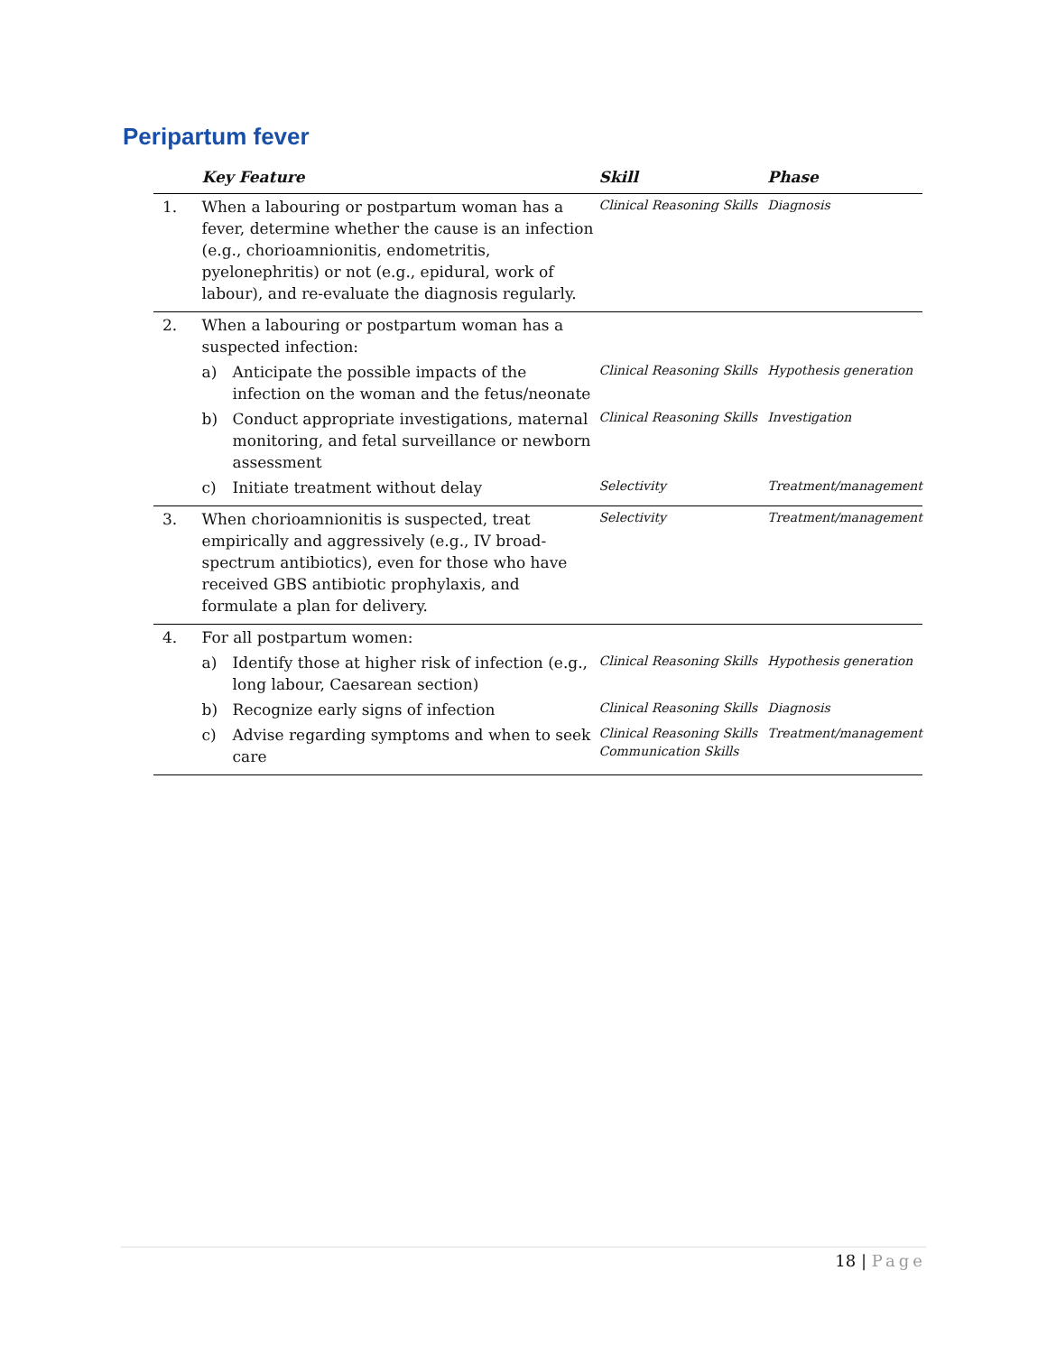Peripartum fever
| | Key Feature | Skill | Phase |
| --- | --- | --- | --- |
| 1. | When a labouring or postpartum woman has a fever, determine whether the cause is an infection (e.g., chorioamnionitis, endometritis, pyelonephritis) or not (e.g., epidural, work of labour), and re-evaluate the diagnosis regularly. | Clinical Reasoning Skills | Diagnosis |
| 2. | When a labouring or postpartum woman has a suspected infection: | | |
| | a) Anticipate the possible impacts of the infection on the woman and the fetus/neonate | Clinical Reasoning Skills | Hypothesis generation |
| | b) Conduct appropriate investigations, maternal monitoring, and fetal surveillance or newborn assessment | Clinical Reasoning Skills | Investigation |
| | c) Initiate treatment without delay | Selectivity | Treatment/management |
| 3. | When chorioamnionitis is suspected, treat empirically and aggressively (e.g., IV broad-spectrum antibiotics), even for those who have received GBS antibiotic prophylaxis, and formulate a plan for delivery. | Selectivity | Treatment/management |
| 4. | For all postpartum women: | | |
| | a) Identify those at higher risk of infection (e.g., long labour, Caesarean section) | Clinical Reasoning Skills | Hypothesis generation |
| | b) Recognize early signs of infection | Clinical Reasoning Skills | Diagnosis |
| | c) Advise regarding symptoms and when to seek care | Clinical Reasoning Skills Communication Skills | Treatment/management |
18 | Page